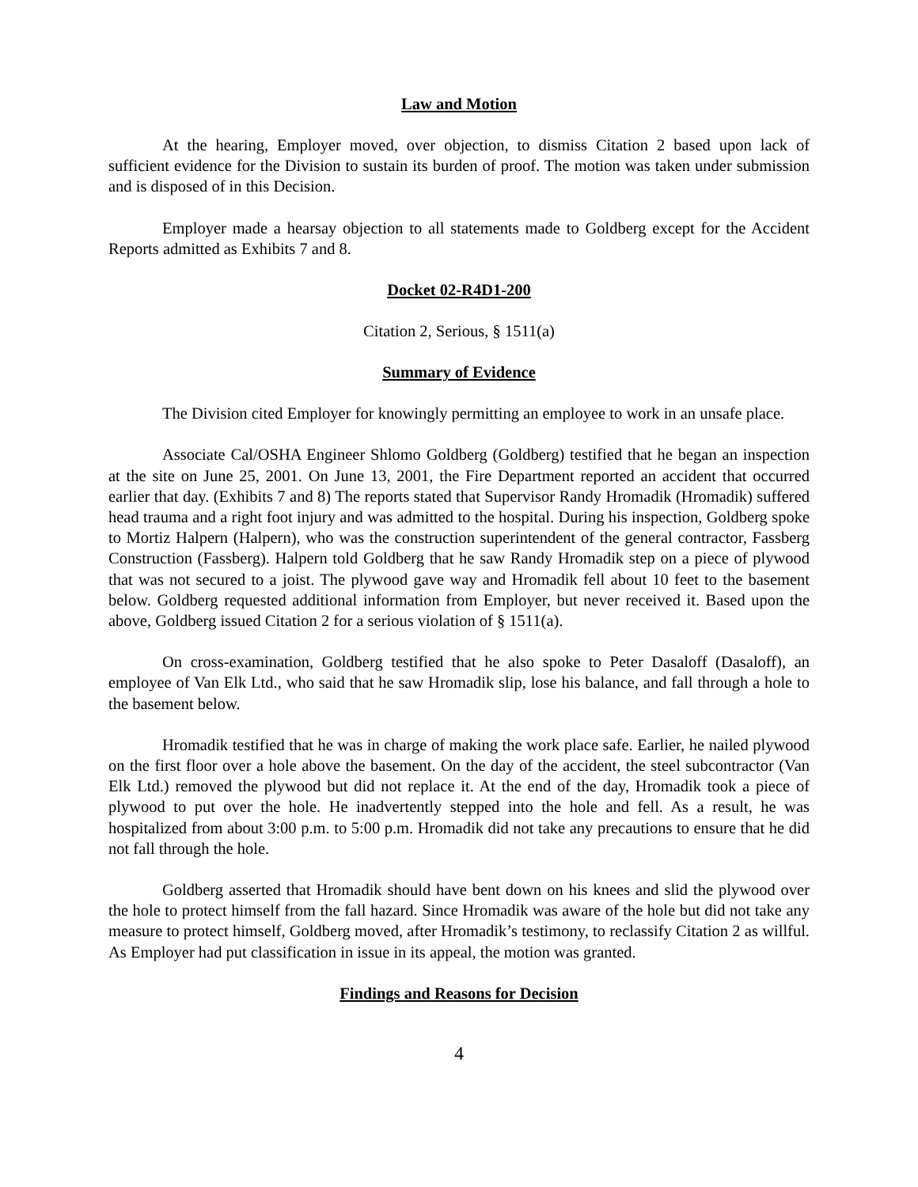Law and Motion
At the hearing, Employer moved, over objection, to dismiss Citation 2 based upon lack of sufficient evidence for the Division to sustain its burden of proof. The motion was taken under submission and is disposed of in this Decision.
Employer made a hearsay objection to all statements made to Goldberg except for the Accident Reports admitted as Exhibits 7 and 8.
Docket 02-R4D1-200
Citation 2, Serious, § 1511(a)
Summary of Evidence
The Division cited Employer for knowingly permitting an employee to work in an unsafe place.
Associate Cal/OSHA Engineer Shlomo Goldberg (Goldberg) testified that he began an inspection at the site on June 25, 2001. On June 13, 2001, the Fire Department reported an accident that occurred earlier that day. (Exhibits 7 and 8) The reports stated that Supervisor Randy Hromadik (Hromadik) suffered head trauma and a right foot injury and was admitted to the hospital. During his inspection, Goldberg spoke to Mortiz Halpern (Halpern), who was the construction superintendent of the general contractor, Fassberg Construction (Fassberg). Halpern told Goldberg that he saw Randy Hromadik step on a piece of plywood that was not secured to a joist. The plywood gave way and Hromadik fell about 10 feet to the basement below. Goldberg requested additional information from Employer, but never received it. Based upon the above, Goldberg issued Citation 2 for a serious violation of § 1511(a).
On cross-examination, Goldberg testified that he also spoke to Peter Dasaloff (Dasaloff), an employee of Van Elk Ltd., who said that he saw Hromadik slip, lose his balance, and fall through a hole to the basement below.
Hromadik testified that he was in charge of making the work place safe. Earlier, he nailed plywood on the first floor over a hole above the basement. On the day of the accident, the steel subcontractor (Van Elk Ltd.) removed the plywood but did not replace it. At the end of the day, Hromadik took a piece of plywood to put over the hole. He inadvertently stepped into the hole and fell. As a result, he was hospitalized from about 3:00 p.m. to 5:00 p.m. Hromadik did not take any precautions to ensure that he did not fall through the hole.
Goldberg asserted that Hromadik should have bent down on his knees and slid the plywood over the hole to protect himself from the fall hazard. Since Hromadik was aware of the hole but did not take any measure to protect himself, Goldberg moved, after Hromadik’s testimony, to reclassify Citation 2 as willful. As Employer had put classification in issue in its appeal, the motion was granted.
Findings and Reasons for Decision
4